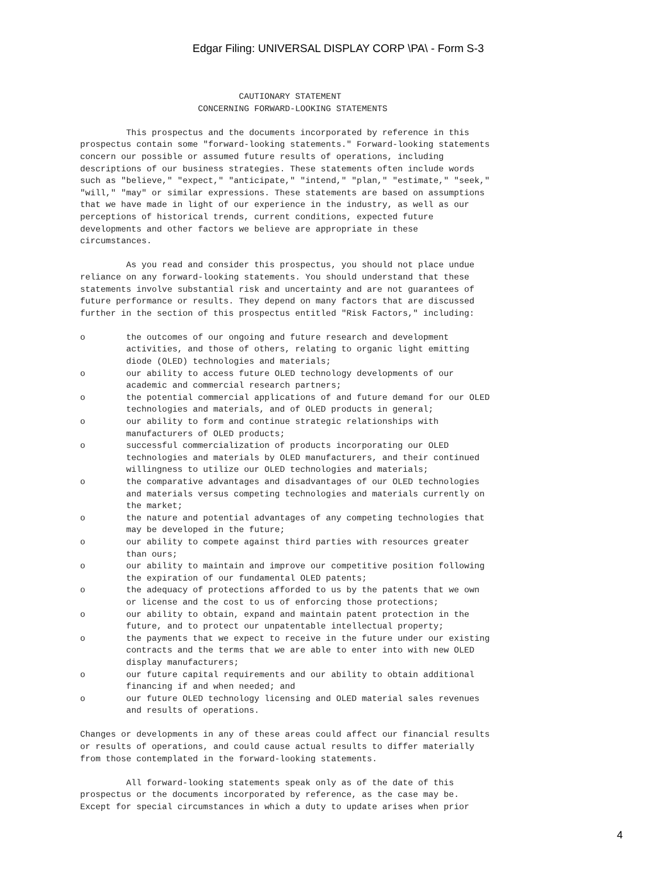Edgar Filing: UNIVERSAL DISPLAY CORP \PA\ - Form S-3
                               CAUTIONARY STATEMENT
                       CONCERNING FORWARD-LOOKING STATEMENTS

         This prospectus and the documents incorporated by reference in this
prospectus contain some "forward-looking statements." Forward-looking statements
concern our possible or assumed future results of operations, including
descriptions of our business strategies. These statements often include words
such as "believe," "expect," "anticipate," "intend," "plan," "estimate," "seek,"
"will," "may" or similar expressions. These statements are based on assumptions
that we have made in light of our experience in the industry, as well as our
perceptions of historical trends, current conditions, expected future
developments and other factors we believe are appropriate in these
circumstances.

         As you read and consider this prospectus, you should not place undue
reliance on any forward-looking statements. You should understand that these
statements involve substantial risk and uncertainty and are not guarantees of
future performance or results. They depend on many factors that are discussed
further in the section of this prospectus entitled "Risk Factors," including:

o        the outcomes of our ongoing and future research and development
         activities, and those of others, relating to organic light emitting
         diode (OLED) technologies and materials;
o        our ability to access future OLED technology developments of our
         academic and commercial research partners;
o        the potential commercial applications of and future demand for our OLED
         technologies and materials, and of OLED products in general;
o        our ability to form and continue strategic relationships with
         manufacturers of OLED products;
o        successful commercialization of products incorporating our OLED
         technologies and materials by OLED manufacturers, and their continued
         willingness to utilize our OLED technologies and materials;
o        the comparative advantages and disadvantages of our OLED technologies
         and materials versus competing technologies and materials currently on
         the market;
o        the nature and potential advantages of any competing technologies that
         may be developed in the future;
o        our ability to compete against third parties with resources greater
         than ours;
o        our ability to maintain and improve our competitive position following
         the expiration of our fundamental OLED patents;
o        the adequacy of protections afforded to us by the patents that we own
         or license and the cost to us of enforcing those protections;
o        our ability to obtain, expand and maintain patent protection in the
         future, and to protect our unpatentable intellectual property;
o        the payments that we expect to receive in the future under our existing
         contracts and the terms that we are able to enter into with new OLED
         display manufacturers;
o        our future capital requirements and our ability to obtain additional
         financing if and when needed; and
o        our future OLED technology licensing and OLED material sales revenues
         and results of operations.

Changes or developments in any of these areas could affect our financial results
or results of operations, and could cause actual results to differ materially
from those contemplated in the forward-looking statements.

         All forward-looking statements speak only as of the date of this
prospectus or the documents incorporated by reference, as the case may be.
Except for special circumstances in which a duty to update arises when prior
4